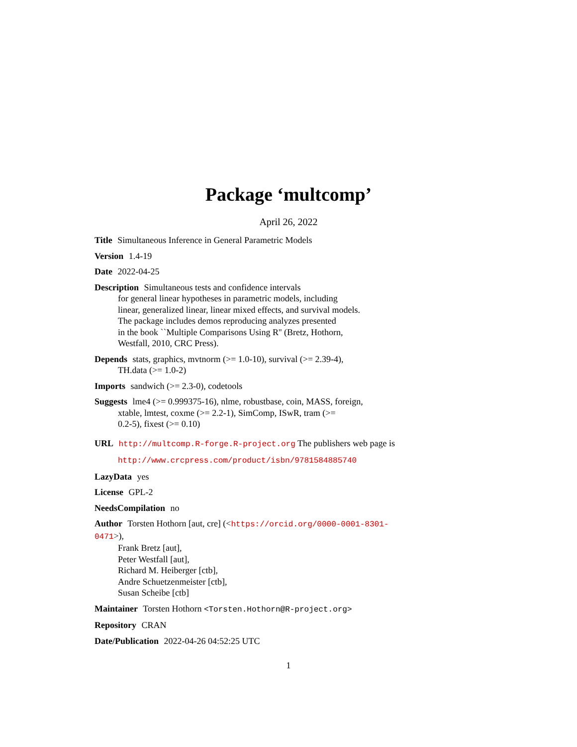Package ‘multcomp’
April 26, 2022
Title Simultaneous Inference in General Parametric Models
Version 1.4-19
Date 2022-04-25
Description Simultaneous tests and confidence intervals
for general linear hypotheses in parametric models, including
linear, generalized linear, linear mixed effects, and survival models.
The package includes demos reproducing analyzes presented
in the book ``Multiple Comparisons Using R'' (Bretz, Hothorn,
Westfall, 2010, CRC Press).
Depends stats, graphics, mvtnorm (>= 1.0-10), survival (>= 2.39-4),
TH.data (>= 1.0-2)
Imports sandwich (>= 2.3-0), codetools
Suggests lme4 (>= 0.999375-16), nlme, robustbase, coin, MASS, foreign,
xtable, lmtest, coxme (>= 2.2-1), SimComp, ISwR, tram (>=
0.2-5), fixest (>= 0.10)
URL http://multcomp.R-forge.R-project.org The publishers web page is
http://www.crcpress.com/product/isbn/9781584885740
LazyData yes
License GPL-2
NeedsCompilation no
Author Torsten Hothorn [aut, cre] (<https://orcid.org/0000-0001-8301-0471>),
Frank Bretz [aut],
Peter Westfall [aut],
Richard M. Heiberger [ctb],
Andre Schuetzenmeister [ctb],
Susan Scheibe [ctb]
Maintainer Torsten Hothorn <Torsten.Hothorn@R-project.org>
Repository CRAN
Date/Publication 2022-04-26 04:52:25 UTC
1